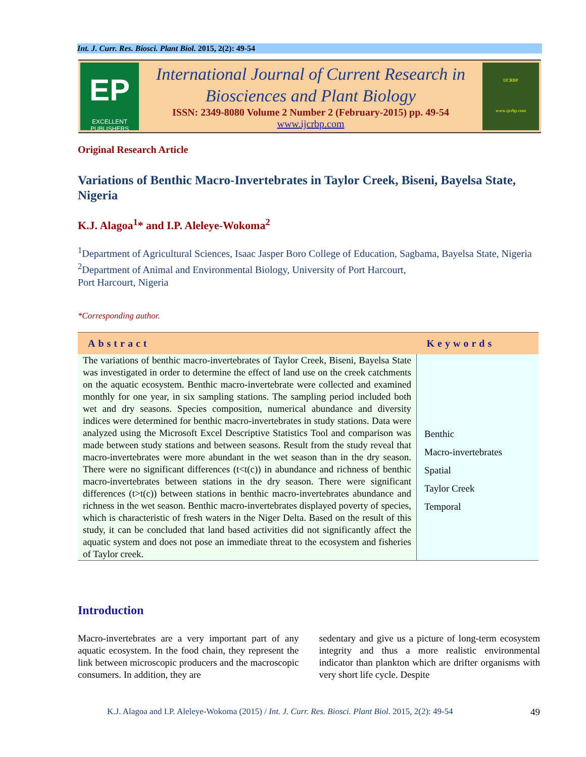Int. J. Curr. Res. Biosci. Plant Biol. 2015, 2(2): 49-54
EP
EXCELLENT PUBLISHERS
International Journal of Current Research in
Biosciences and Plant Biology
ISSN: 2349-8080 Volume 2 Number 2 (February-2015) pp. 49-54
www.ijcrbp.com
IJCRBP
www.ijcrbp.com
Original Research Article
Variations of Benthic Macro-Invertebrates in Taylor Creek, Biseni, Bayelsa State, Nigeria
K.J. Alagoa<sup>1</sup>* and I.P. Aleleye-Wokoma<sup>2</sup>
<sup>1</sup> Department of Agricultural Sciences, Isaac Jasper Boro College of Education, Sagbama, Bayelsa State, Nigeria
<sup>2</sup> Department of Animal and Environmental Biology, University of Port Harcourt,
Port Harcourt, Nigeria
*Corresponding author.
| Abstract | Keywords |
| --- | --- |
| The variations of benthic macro-invertebrates of Taylor Creek, Biseni, Bayelsa State was investigated in order to determine the effect of land use on the creek catchments on the aquatic ecosystem. Benthic macro-invertebrate were collected and examined monthly for one year, in six sampling stations. The sampling period included both wet and dry seasons. Species composition, numerical abundance and diversity indices were determined for benthic macro-invertebrates in study stations. Data were analyzed using the Microsoft Excel Descriptive Statistics Tool and comparison was made between study stations and between seasons. Result from the study reveal that macro-invertebrates were more abundant in the wet season than in the dry season. There were no significant differences (t<t(c)) in abundance and richness of benthic macro-invertebrates between stations in the dry season. There were significant differences (t>t(c)) between stations in benthic macro-invertebrates abundance and richness in the wet season. Benthic macro-invertebrates displayed poverty of species, which is characteristic of fresh waters in the Niger Delta. Based on the result of this study, it can be concluded that land based activities did not significantly affect the aquatic system and does not pose an immediate threat to the ecosystem and fisheries of Taylor creek. | Benthic Macro-invertebrates Spatial Taylor Creek Temporal |
Introduction
Macro-invertebrates are a very important part of any aquatic ecosystem. In the food chain, they represent the link between microscopic producers and the macroscopic consumers. In addition, they are
sedentary and give us a picture of long-term ecosystem integrity and thus a more realistic environmental indicator than plankton which are drifter organisms with very short life cycle. Despite
K.J. Alagoa and I.P. Aleleye-Wokoma (2015) / Int. J. Curr. Res. Biosci. Plant Biol. 2015, 2(2): 49-54 49